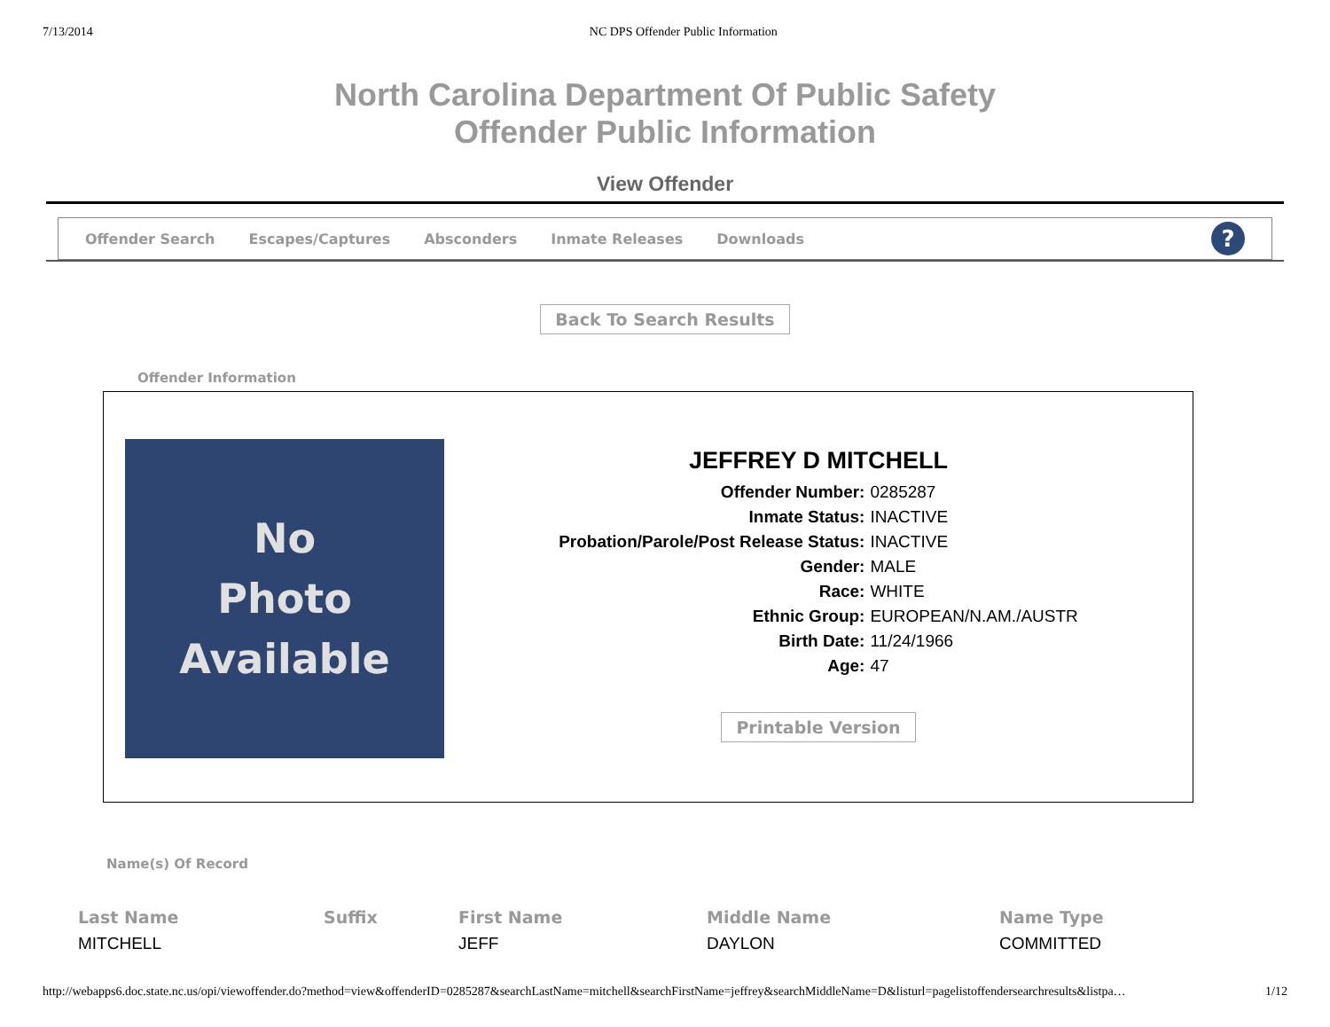7/13/2014 NC DPS Offender Public Information
North Carolina Department Of Public Safety
Offender Public Information
View Offender
Offender Search Escapes/Captures Absconders Inmate Releases Downloads
?
Back To Search Results
Offender Information
No
Photo
Available
JEFFREY D MITCHELL
| Offender Number: | 0285287 |
| Inmate Status: | INACTIVE |
| Probation/Parole/Post Release Status: | INACTIVE |
| Gender: | MALE |
| Race: | WHITE |
| Ethnic Group: | EUROPEAN/N.AM./AUSTR |
| Birth Date: | 11/24/1966 |
| Age: | 47 |
Printable Version
Name(s) Of Record
| Last Name | Suffix | First Name | Middle Name | Name Type |
| --- | --- | --- | --- | --- |
| MITCHELL | | JEFF | DAYLON | COMMITTED |
http://webapps6.doc.state.nc.us/opi/viewoffender.do?method=view&offenderID=0285287&searchLastName=mitchell&searchFirstName=jeffrey&searchMiddleName=D&listurl=pagelistoffendersearchresults&listpa… 1/12